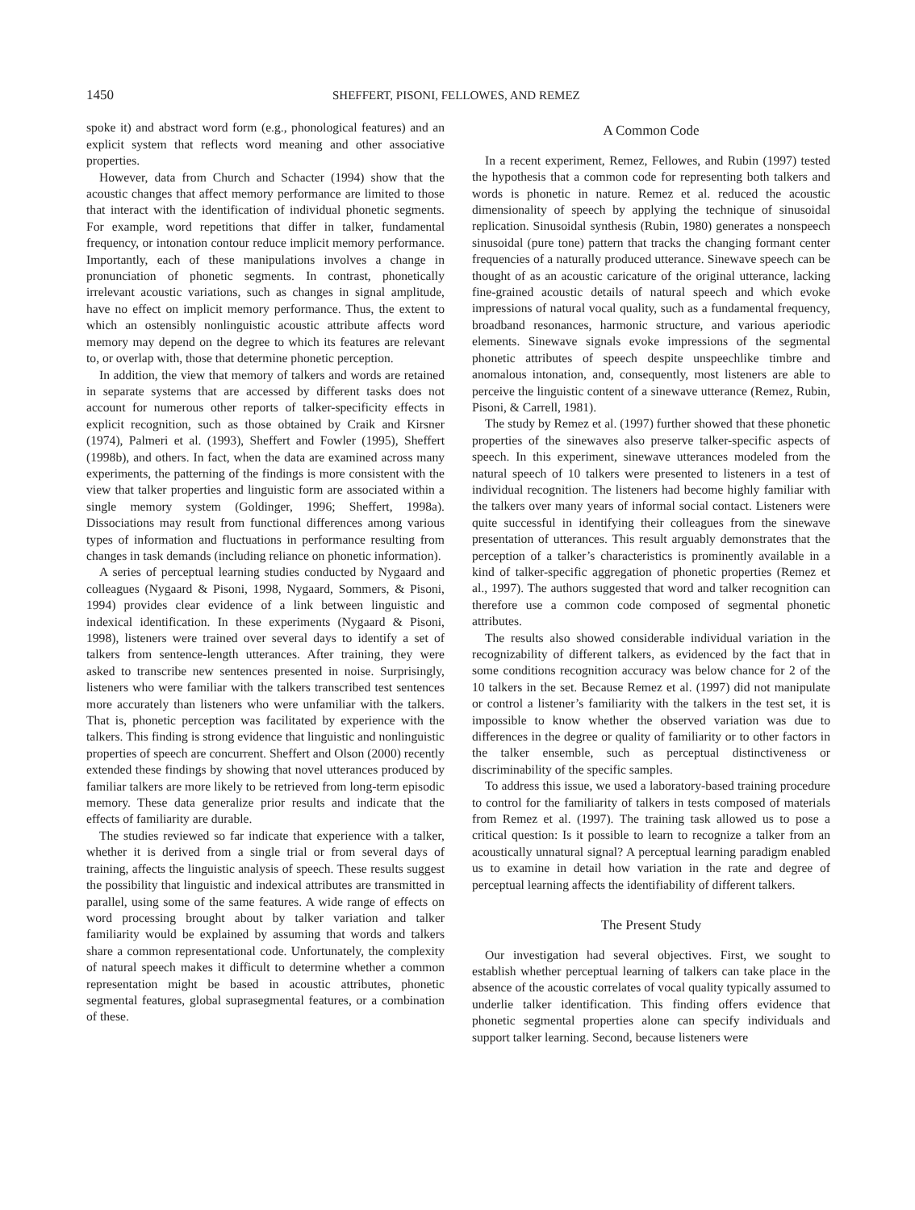1450 SHEFFERT, PISONI, FELLOWES, AND REMEZ
spoke it) and abstract word form (e.g., phonological features) and an explicit system that reflects word meaning and other associative properties.
However, data from Church and Schacter (1994) show that the acoustic changes that affect memory performance are limited to those that interact with the identification of individual phonetic segments. For example, word repetitions that differ in talker, fundamental frequency, or intonation contour reduce implicit memory performance. Importantly, each of these manipulations involves a change in pronunciation of phonetic segments. In contrast, phonetically irrelevant acoustic variations, such as changes in signal amplitude, have no effect on implicit memory performance. Thus, the extent to which an ostensibly nonlinguistic acoustic attribute affects word memory may depend on the degree to which its features are relevant to, or overlap with, those that determine phonetic perception.
In addition, the view that memory of talkers and words are retained in separate systems that are accessed by different tasks does not account for numerous other reports of talker-specificity effects in explicit recognition, such as those obtained by Craik and Kirsner (1974), Palmeri et al. (1993), Sheffert and Fowler (1995), Sheffert (1998b), and others. In fact, when the data are examined across many experiments, the patterning of the findings is more consistent with the view that talker properties and linguistic form are associated within a single memory system (Goldinger, 1996; Sheffert, 1998a). Dissociations may result from functional differences among various types of information and fluctuations in performance resulting from changes in task demands (including reliance on phonetic information).
A series of perceptual learning studies conducted by Nygaard and colleagues (Nygaard & Pisoni, 1998, Nygaard, Sommers, & Pisoni, 1994) provides clear evidence of a link between linguistic and indexical identification. In these experiments (Nygaard & Pisoni, 1998), listeners were trained over several days to identify a set of talkers from sentence-length utterances. After training, they were asked to transcribe new sentences presented in noise. Surprisingly, listeners who were familiar with the talkers transcribed test sentences more accurately than listeners who were unfamiliar with the talkers. That is, phonetic perception was facilitated by experience with the talkers. This finding is strong evidence that linguistic and nonlinguistic properties of speech are concurrent. Sheffert and Olson (2000) recently extended these findings by showing that novel utterances produced by familiar talkers are more likely to be retrieved from long-term episodic memory. These data generalize prior results and indicate that the effects of familiarity are durable.
The studies reviewed so far indicate that experience with a talker, whether it is derived from a single trial or from several days of training, affects the linguistic analysis of speech. These results suggest the possibility that linguistic and indexical attributes are transmitted in parallel, using some of the same features. A wide range of effects on word processing brought about by talker variation and talker familiarity would be explained by assuming that words and talkers share a common representational code. Unfortunately, the complexity of natural speech makes it difficult to determine whether a common representation might be based in acoustic attributes, phonetic segmental features, global suprasegmental features, or a combination of these.
A Common Code
In a recent experiment, Remez, Fellowes, and Rubin (1997) tested the hypothesis that a common code for representing both talkers and words is phonetic in nature. Remez et al. reduced the acoustic dimensionality of speech by applying the technique of sinusoidal replication. Sinusoidal synthesis (Rubin, 1980) generates a nonspeech sinusoidal (pure tone) pattern that tracks the changing formant center frequencies of a naturally produced utterance. Sinewave speech can be thought of as an acoustic caricature of the original utterance, lacking fine-grained acoustic details of natural speech and which evoke impressions of natural vocal quality, such as a fundamental frequency, broadband resonances, harmonic structure, and various aperiodic elements. Sinewave signals evoke impressions of the segmental phonetic attributes of speech despite unspeechlike timbre and anomalous intonation, and, consequently, most listeners are able to perceive the linguistic content of a sinewave utterance (Remez, Rubin, Pisoni, & Carrell, 1981).
The study by Remez et al. (1997) further showed that these phonetic properties of the sinewaves also preserve talker-specific aspects of speech. In this experiment, sinewave utterances modeled from the natural speech of 10 talkers were presented to listeners in a test of individual recognition. The listeners had become highly familiar with the talkers over many years of informal social contact. Listeners were quite successful in identifying their colleagues from the sinewave presentation of utterances. This result arguably demonstrates that the perception of a talker’s characteristics is prominently available in a kind of talker-specific aggregation of phonetic properties (Remez et al., 1997). The authors suggested that word and talker recognition can therefore use a common code composed of segmental phonetic attributes.
The results also showed considerable individual variation in the recognizability of different talkers, as evidenced by the fact that in some conditions recognition accuracy was below chance for 2 of the 10 talkers in the set. Because Remez et al. (1997) did not manipulate or control a listener’s familiarity with the talkers in the test set, it is impossible to know whether the observed variation was due to differences in the degree or quality of familiarity or to other factors in the talker ensemble, such as perceptual distinctiveness or discriminability of the specific samples.
To address this issue, we used a laboratory-based training procedure to control for the familiarity of talkers in tests composed of materials from Remez et al. (1997). The training task allowed us to pose a critical question: Is it possible to learn to recognize a talker from an acoustically unnatural signal? A perceptual learning paradigm enabled us to examine in detail how variation in the rate and degree of perceptual learning affects the identifiability of different talkers.
The Present Study
Our investigation had several objectives. First, we sought to establish whether perceptual learning of talkers can take place in the absence of the acoustic correlates of vocal quality typically assumed to underlie talker identification. This finding offers evidence that phonetic segmental properties alone can specify individuals and support talker learning. Second, because listeners were